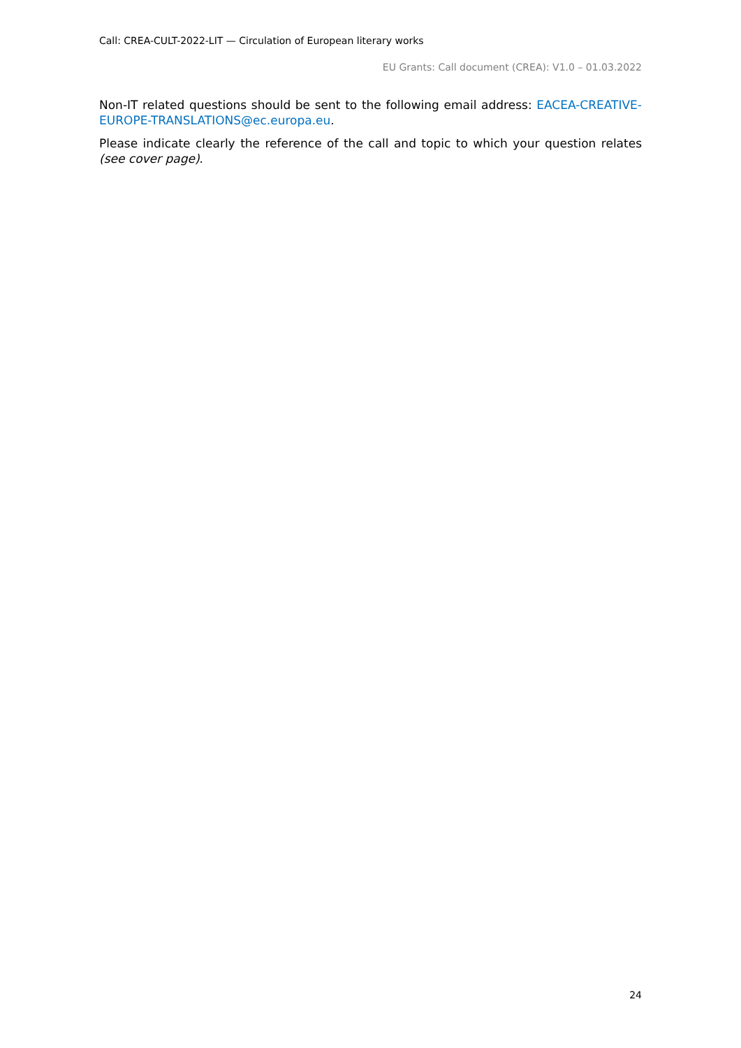Call: CREA-CULT-2022-LIT — Circulation of European literary works
EU Grants: Call document (CREA): V1.0 – 01.03.2022
Non-IT related questions should be sent to the following email address: EACEA-CREATIVE-EUROPE-TRANSLATIONS@ec.europa.eu.
Please indicate clearly the reference of the call and topic to which your question relates (see cover page).
24